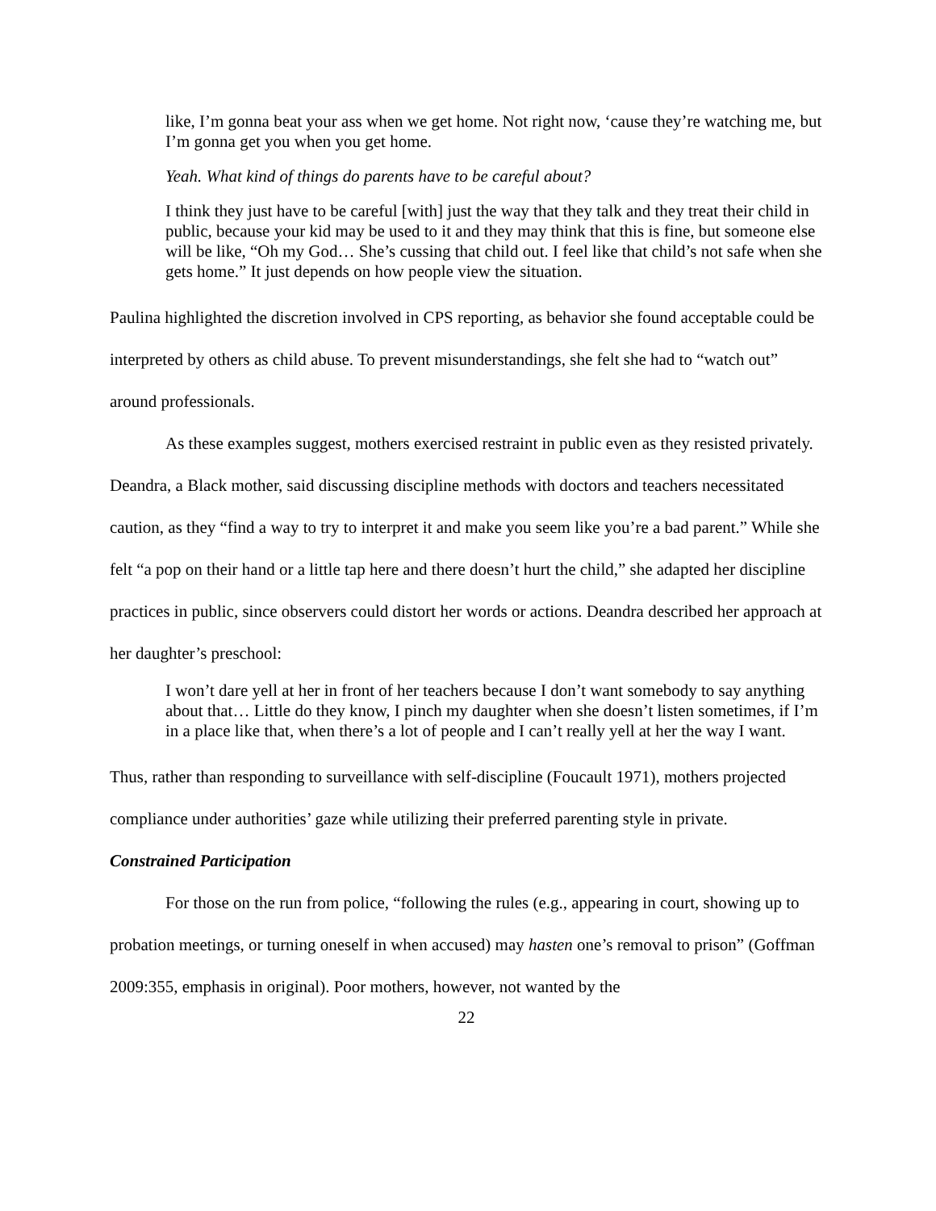like, I’m gonna beat your ass when we get home. Not right now, ‘cause they’re watching me, but I’m gonna get you when you get home.
Yeah. What kind of things do parents have to be careful about?
I think they just have to be careful [with] just the way that they talk and they treat their child in public, because your kid may be used to it and they may think that this is fine, but someone else will be like, “Oh my God… She’s cussing that child out. I feel like that child’s not safe when she gets home.” It just depends on how people view the situation.
Paulina highlighted the discretion involved in CPS reporting, as behavior she found acceptable could be interpreted by others as child abuse. To prevent misunderstandings, she felt she had to “watch out” around professionals.
As these examples suggest, mothers exercised restraint in public even as they resisted privately. Deandra, a Black mother, said discussing discipline methods with doctors and teachers necessitated caution, as they “find a way to try to interpret it and make you seem like you’re a bad parent.” While she felt “a pop on their hand or a little tap here and there doesn’t hurt the child,” she adapted her discipline practices in public, since observers could distort her words or actions. Deandra described her approach at her daughter’s preschool:
I won’t dare yell at her in front of her teachers because I don’t want somebody to say anything about that… Little do they know, I pinch my daughter when she doesn’t listen sometimes, if I’m in a place like that, when there’s a lot of people and I can’t really yell at her the way I want.
Thus, rather than responding to surveillance with self-discipline (Foucault 1971), mothers projected compliance under authorities’ gaze while utilizing their preferred parenting style in private.
Constrained Participation
For those on the run from police, “following the rules (e.g., appearing in court, showing up to probation meetings, or turning oneself in when accused) may hasten one’s removal to prison” (Goffman 2009:355, emphasis in original). Poor mothers, however, not wanted by the
22